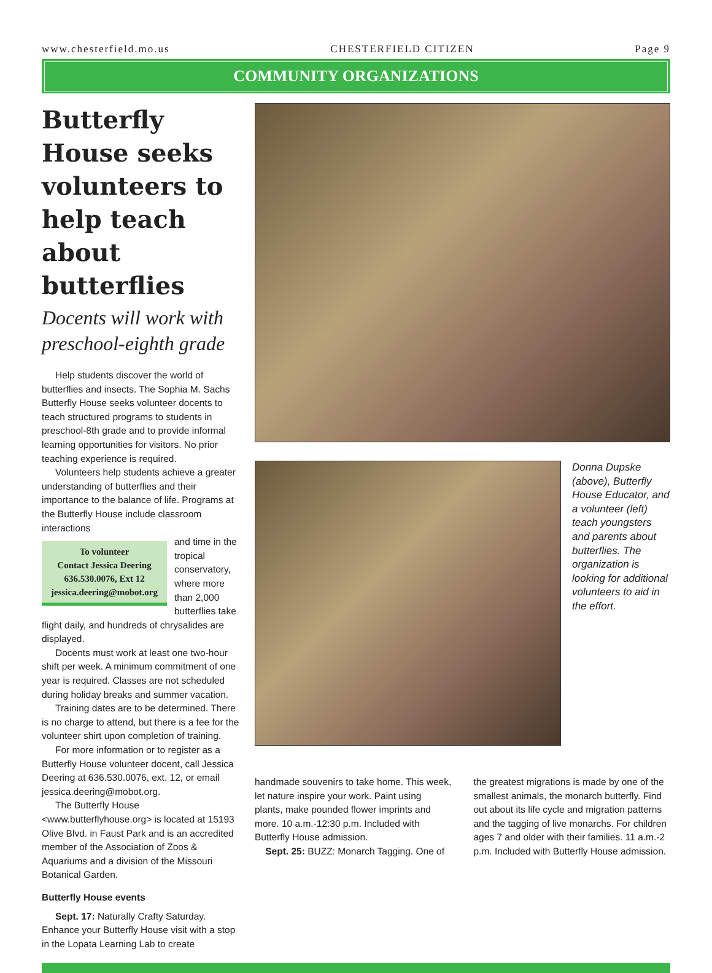www.chesterfield.mo.us CHESTERFIELD CITIZEN Page 9
COMMUNITY ORGANIZATIONS
Butterfly House seeks volunteers to help teach about butterflies
Docents will work with preschool-eighth grade
Help students discover the world of butterflies and insects. The Sophia M. Sachs Butterfly House seeks volunteer docents to teach structured programs to students in preschool-8th grade and to provide informal learning opportunities for visitors. No prior teaching experience is required.
Volunteers help students achieve a greater understanding of butterflies and their importance to the balance of life. Programs at the Butterfly House include classroom interactions
To volunteer
Contact Jessica Deering
636.530.0076, Ext 12
jessica.deering@mobot.org
and time in the tropical conservatory, where more than 2,000 butterflies take flight daily, and hundreds of chrysalides are displayed.
Docents must work at least one two-hour shift per week. A minimum commitment of one year is required. Classes are not scheduled during holiday breaks and summer vacation.
Training dates are to be determined. There is no charge to attend, but there is a fee for the volunteer shirt upon completion of training.
For more information or to register as a Butterfly House volunteer docent, call Jessica Deering at 636.530.0076, ext. 12, or email jessica.deering@mobot.org.
The Butterfly House <www.butterflyhouse.org> is located at 15193 Olive Blvd. in Faust Park and is an accredited member of the Association of Zoos & Aquariums and a division of the Missouri Botanical Garden.
Butterfly House events
Sept. 17: Naturally Crafty Saturday. Enhance your Butterfly House visit with a stop in the Lopata Learning Lab to create
Donna Dupske (above), Butterfly House Educator, and a volunteer (left) teach youngsters and parents about butterflies. The organization is looking for additional volunteers to aid in the effort.
handmade souvenirs to take home. This week, let nature inspire your work. Paint using plants, make pounded flower imprints and more. 10 a.m.-12:30 p.m. Included with Butterfly House admission.
Sept. 25: BUZZ: Monarch Tagging. One of
the greatest migrations is made by one of the smallest animals, the monarch butterfly. Find out about its life cycle and migration patterns and the tagging of live monarchs. For children ages 7 and older with their families. 11 a.m.-2 p.m. Included with Butterfly House admission.